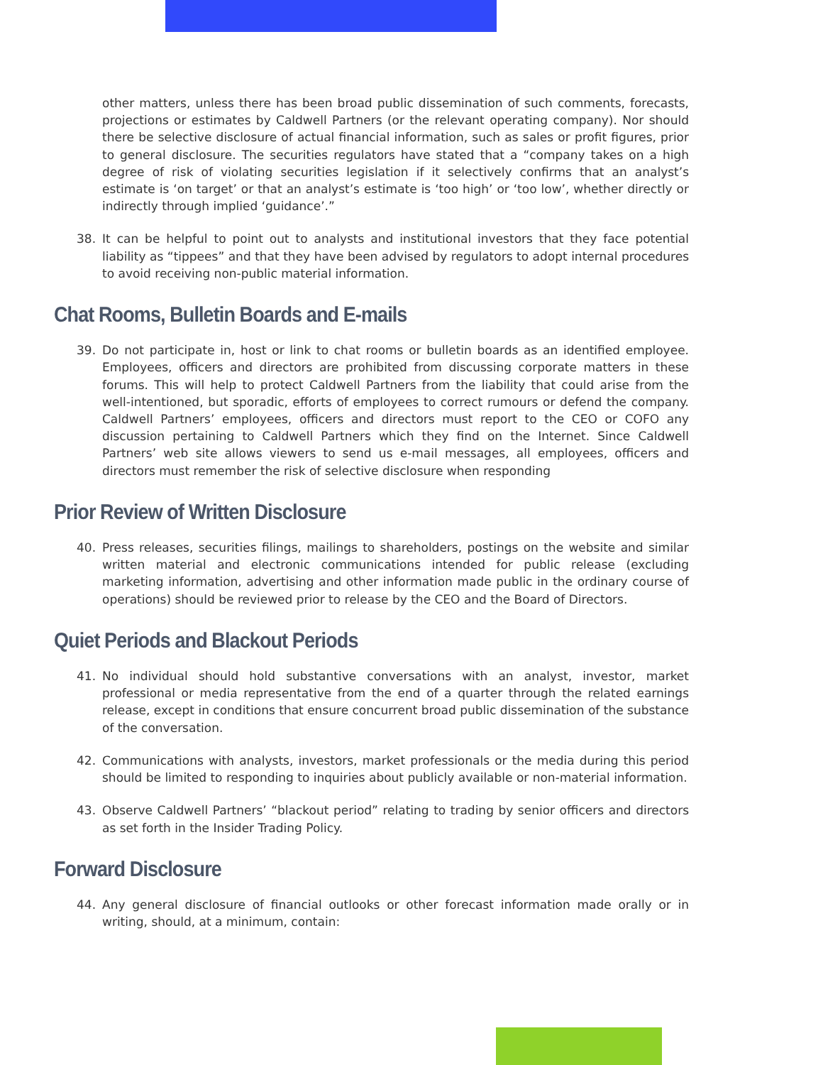other matters, unless there has been broad public dissemination of such comments, forecasts, projections or estimates by Caldwell Partners (or the relevant operating company). Nor should there be selective disclosure of actual financial information, such as sales or profit figures, prior to general disclosure. The securities regulators have stated that a “company takes on a high degree of risk of violating securities legislation if it selectively confirms that an analyst’s estimate is ‘on target’ or that an analyst’s estimate is ‘too high’ or ‘too low’, whether directly or indirectly through implied ‘guidance’.”
38. It can be helpful to point out to analysts and institutional investors that they face potential liability as “tippees” and that they have been advised by regulators to adopt internal procedures to avoid receiving non-public material information.
Chat Rooms, Bulletin Boards and E-mails
39. Do not participate in, host or link to chat rooms or bulletin boards as an identified employee. Employees, officers and directors are prohibited from discussing corporate matters in these forums. This will help to protect Caldwell Partners from the liability that could arise from the well-intentioned, but sporadic, efforts of employees to correct rumours or defend the company. Caldwell Partners’ employees, officers and directors must report to the CEO or COFO any discussion pertaining to Caldwell Partners which they find on the Internet. Since Caldwell Partners’ web site allows viewers to send us e-mail messages, all employees, officers and directors must remember the risk of selective disclosure when responding
Prior Review of Written Disclosure
40. Press releases, securities filings, mailings to shareholders, postings on the website and similar written material and electronic communications intended for public release (excluding marketing information, advertising and other information made public in the ordinary course of operations) should be reviewed prior to release by the CEO and the Board of Directors.
Quiet Periods and Blackout Periods
41. No individual should hold substantive conversations with an analyst, investor, market professional or media representative from the end of a quarter through the related earnings release, except in conditions that ensure concurrent broad public dissemination of the substance of the conversation.
42. Communications with analysts, investors, market professionals or the media during this period should be limited to responding to inquiries about publicly available or non-material information.
43. Observe Caldwell Partners’ “blackout period” relating to trading by senior officers and directors as set forth in the Insider Trading Policy.
Forward Disclosure
44. Any general disclosure of financial outlooks or other forecast information made orally or in writing, should, at a minimum, contain: